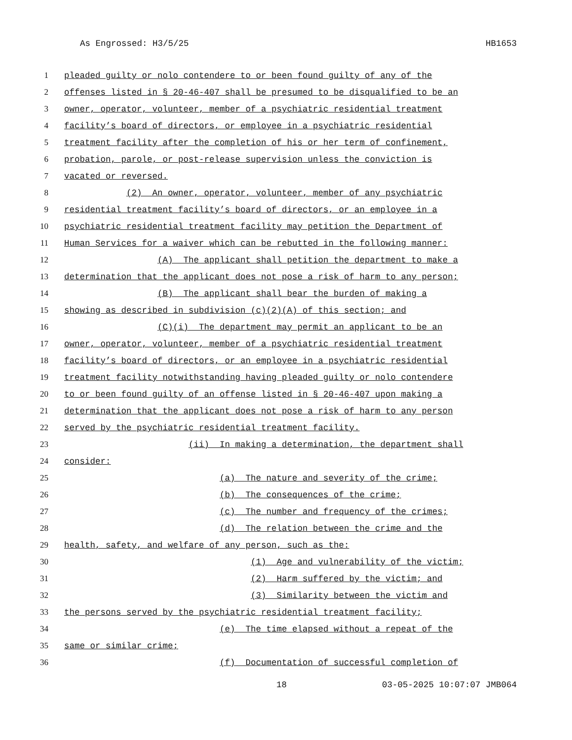As Engrossed: H3/5/25 HB1653
1 pleaded guilty or nolo contendere to or been found guilty of any of the
2 offenses listed in § 20-46-407 shall be presumed to be disqualified to be an
3 owner, operator, volunteer, member of a psychiatric residential treatment
4 facility’s board of directors, or employee in a psychiatric residential
5 treatment facility after the completion of his or her term of confinement,
6 probation, parole, or post-release supervision unless the conviction is
7 vacated or reversed.
8 (2) An owner, operator, volunteer, member of any psychiatric
9 residential treatment facility’s board of directors, or an employee in a
10 psychiatric residential treatment facility may petition the Department of
11 Human Services for a waiver which can be rebutted in the following manner:
12 (A) The applicant shall petition the department to make a
13 determination that the applicant does not pose a risk of harm to any person;
14 (B) The applicant shall bear the burden of making a
15 showing as described in subdivision (c)(2)(A) of this section; and
16 (C)(i) The department may permit an applicant to be an
17 owner, operator, volunteer, member of a psychiatric residential treatment
18 facility’s board of directors, or an employee in a psychiatric residential
19 treatment facility notwithstanding having pleaded guilty or nolo contendere
20 to or been found guilty of an offense listed in § 20-46-407 upon making a
21 determination that the applicant does not pose a risk of harm to any person
22 served by the psychiatric residential treatment facility.
23 (ii) In making a determination, the department shall
24 consider:
25 (a) The nature and severity of the crime;
26 (b) The consequences of the crime;
27 (c) The number and frequency of the crimes;
28 (d) The relation between the crime and the
29 health, safety, and welfare of any person, such as the:
30 (1) Age and vulnerability of the victim;
31 (2) Harm suffered by the victim; and
32 (3) Similarity between the victim and
33 the persons served by the psychiatric residential treatment facility;
34 (e) The time elapsed without a repeat of the
35 same or similar crime;
36 (f) Documentation of successful completion of
18 03-05-2025 10:07:07 JMB064